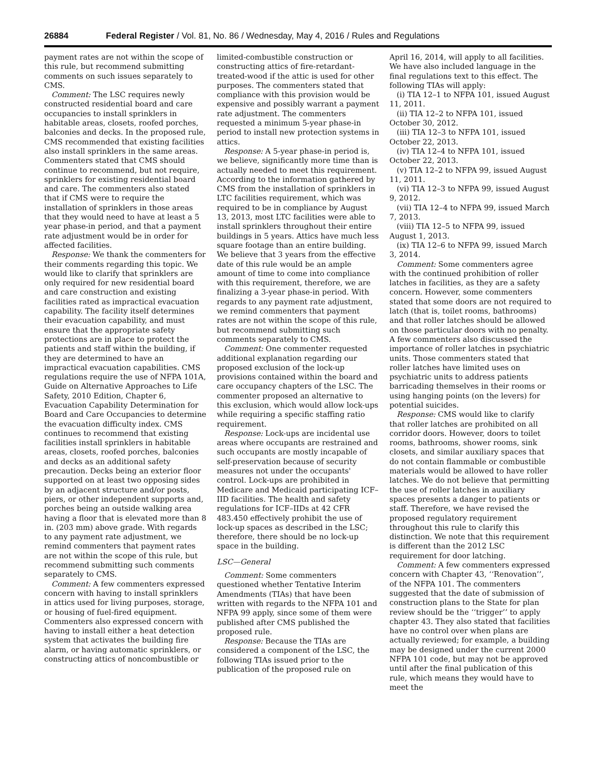26884 Federal Register / Vol. 81, No. 86 / Wednesday, May 4, 2016 / Rules and Regulations
payment rates are not within the scope of this rule, but recommend submitting comments on such issues separately to CMS.
Comment: The LSC requires newly constructed residential board and care occupancies to install sprinklers in habitable areas, closets, roofed porches, balconies and decks. In the proposed rule, CMS recommended that existing facilities also install sprinklers in the same areas. Commenters stated that CMS should continue to recommend, but not require, sprinklers for existing residential board and care. The commenters also stated that if CMS were to require the installation of sprinklers in those areas that they would need to have at least a 5 year phase-in period, and that a payment rate adjustment would be in order for affected facilities.
Response: We thank the commenters for their comments regarding this topic. We would like to clarify that sprinklers are only required for new residential board and care construction and existing facilities rated as impractical evacuation capability. The facility itself determines their evacuation capability, and must ensure that the appropriate safety protections are in place to protect the patients and staff within the building, if they are determined to have an impractical evacuation capabilities. CMS regulations require the use of NFPA 101A, Guide on Alternative Approaches to Life Safety, 2010 Edition, Chapter 6, Evacuation Capability Determination for Board and Care Occupancies to determine the evacuation difficulty index. CMS continues to recommend that existing facilities install sprinklers in habitable areas, closets, roofed porches, balconies and decks as an additional safety precaution. Decks being an exterior floor supported on at least two opposing sides by an adjacent structure and/or posts, piers, or other independent supports and, porches being an outside walking area having a floor that is elevated more than 8 in. (203 mm) above grade. With regards to any payment rate adjustment, we remind commenters that payment rates are not within the scope of this rule, but recommend submitting such comments separately to CMS.
Comment: A few commenters expressed concern with having to install sprinklers in attics used for living purposes, storage, or housing of fuel-fired equipment. Commenters also expressed concern with having to install either a heat detection system that activates the building fire alarm, or having automatic sprinklers, or constructing attics of noncombustible or
limited-combustible construction or constructing attics of fire-retardant-treated-wood if the attic is used for other purposes. The commenters stated that compliance with this provision would be expensive and possibly warrant a payment rate adjustment. The commenters requested a minimum 5-year phase-in period to install new protection systems in attics.
Response: A 5-year phase-in period is, we believe, significantly more time than is actually needed to meet this requirement. According to the information gathered by CMS from the installation of sprinklers in LTC facilities requirement, which was required to be in compliance by August 13, 2013, most LTC facilities were able to install sprinklers throughout their entire buildings in 5 years. Attics have much less square footage than an entire building. We believe that 3 years from the effective date of this rule would be an ample amount of time to come into compliance with this requirement, therefore, we are finalizing a 3-year phase-in period. With regards to any payment rate adjustment, we remind commenters that payment rates are not within the scope of this rule, but recommend submitting such comments separately to CMS.
Comment: One commenter requested additional explanation regarding our proposed exclusion of the lock-up provisions contained within the board and care occupancy chapters of the LSC. The commenter proposed an alternative to this exclusion, which would allow lock-ups while requiring a specific staffing ratio requirement.
Response: Lock-ups are incidental use areas where occupants are restrained and such occupants are mostly incapable of self-preservation because of security measures not under the occupants' control. Lock-ups are prohibited in Medicare and Medicaid participating ICF–IID facilities. The health and safety regulations for ICF–IIDs at 42 CFR 483.450 effectively prohibit the use of lock-up spaces as described in the LSC; therefore, there should be no lock-up space in the building.
LSC—General
Comment: Some commenters questioned whether Tentative Interim Amendments (TIAs) that have been written with regards to the NFPA 101 and NFPA 99 apply, since some of them were published after CMS published the proposed rule.
Response: Because the TIAs are considered a component of the LSC, the following TIAs issued prior to the publication of the proposed rule on
April 16, 2014, will apply to all facilities. We have also included language in the final regulations text to this effect. The following TIAs will apply:
(i) TIA 12–1 to NFPA 101, issued August 11, 2011.
(ii) TIA 12–2 to NFPA 101, issued October 30, 2012.
(iii) TIA 12–3 to NFPA 101, issued October 22, 2013.
(iv) TIA 12–4 to NFPA 101, issued October 22, 2013.
(v) TIA 12–2 to NFPA 99, issued August 11, 2011.
(vi) TIA 12–3 to NFPA 99, issued August 9, 2012.
(vii) TIA 12–4 to NFPA 99, issued March 7, 2013.
(viii) TIA 12–5 to NFPA 99, issued August 1, 2013.
(ix) TIA 12–6 to NFPA 99, issued March 3, 2014.
Comment: Some commenters agree with the continued prohibition of roller latches in facilities, as they are a safety concern. However, some commenters stated that some doors are not required to latch (that is, toilet rooms, bathrooms) and that roller latches should be allowed on those particular doors with no penalty. A few commenters also discussed the importance of roller latches in psychiatric units. Those commenters stated that roller latches have limited uses on psychiatric units to address patients barricading themselves in their rooms or using hanging points (on the levers) for potential suicides.
Response: CMS would like to clarify that roller latches are prohibited on all corridor doors. However, doors to toilet rooms, bathrooms, shower rooms, sink closets, and similar auxiliary spaces that do not contain flammable or combustible materials would be allowed to have roller latches. We do not believe that permitting the use of roller latches in auxiliary spaces presents a danger to patients or staff. Therefore, we have revised the proposed regulatory requirement throughout this rule to clarify this distinction. We note that this requirement is different than the 2012 LSC requirement for door latching.
Comment: A few commenters expressed concern with Chapter 43, ‘‘Renovation’’, of the NFPA 101. The commenters suggested that the date of submission of construction plans to the State for plan review should be the ‘‘trigger’’ to apply chapter 43. They also stated that facilities have no control over when plans are actually reviewed; for example, a building may be designed under the current 2000 NFPA 101 code, but may not be approved until after the final publication of this rule, which means they would have to meet the